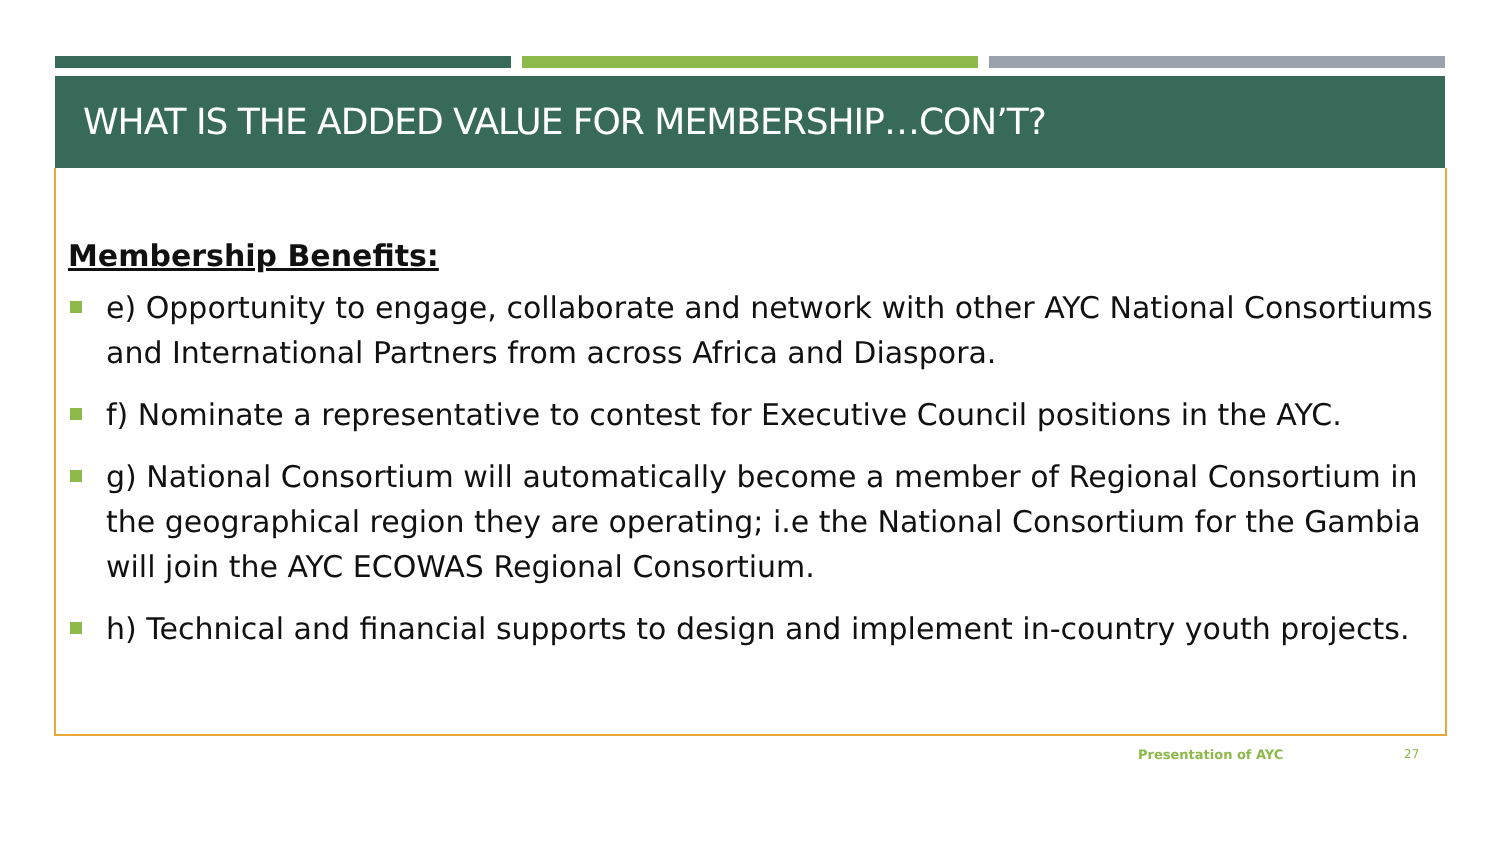WHAT IS THE ADDED VALUE FOR MEMBERSHIP…CON’T?
Membership Benefits:
e) Opportunity to engage, collaborate and network with other AYC National Consortiums and International Partners from across Africa and Diaspora.
f) Nominate a representative to contest for Executive Council positions in the AYC.
g) National Consortium will automatically become a member of Regional Consortium in the geographical region they are operating; i.e the National Consortium for the Gambia will join the AYC ECOWAS Regional Consortium.
h) Technical and financial supports to design and implement in-country youth projects.
Presentation of AYC 27